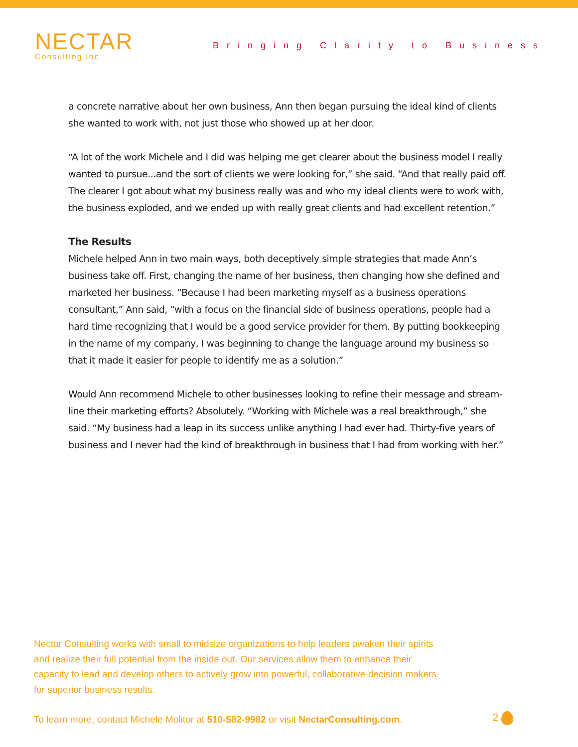NECTAR
Consulting Inc
Bringing Clarity to Business
a concrete narrative about her own business, Ann then began pursuing the ideal kind of clients she wanted to work with, not just those who showed up at her door.
“A lot of the work Michele and I did was helping me get clearer about the business model I really wanted to pursue...and the sort of clients we were looking for,” she said. “And that really paid off. The clearer I got about what my business really was and who my ideal clients were to work with, the business exploded, and we ended up with really great clients and had excellent retention.”
The Results
Michele helped Ann in two main ways, both deceptively simple strategies that made Ann’s business take off. First, changing the name of her business, then changing how she defined and marketed her business. “Because I had been marketing myself as a business operations consultant,” Ann said, “with a focus on the financial side of business operations, people had a hard time recognizing that I would be a good service provider for them. By putting bookkeeping in the name of my company, I was beginning to change the language around my business so that it made it easier for people to identify me as a solution.”
Would Ann recommend Michele to other businesses looking to refine their message and stream-line their marketing efforts? Absolutely. “Working with Michele was a real breakthrough,” she said. “My business had a leap in its success unlike anything I had ever had. Thirty-five years of business and I never had the kind of breakthrough in business that I had from working with her.”
Nectar Consulting works with small to midsize organizations to help leaders awaken their spirits and realize their full potential from the inside out. Our services allow them to enhance their capacity to lead and develop others to actively grow into powerful, collaborative decision makers for superior business results.
To learn more, contact Michele Molitor at 510-582-9982 or visit NectarConsulting.com.
2